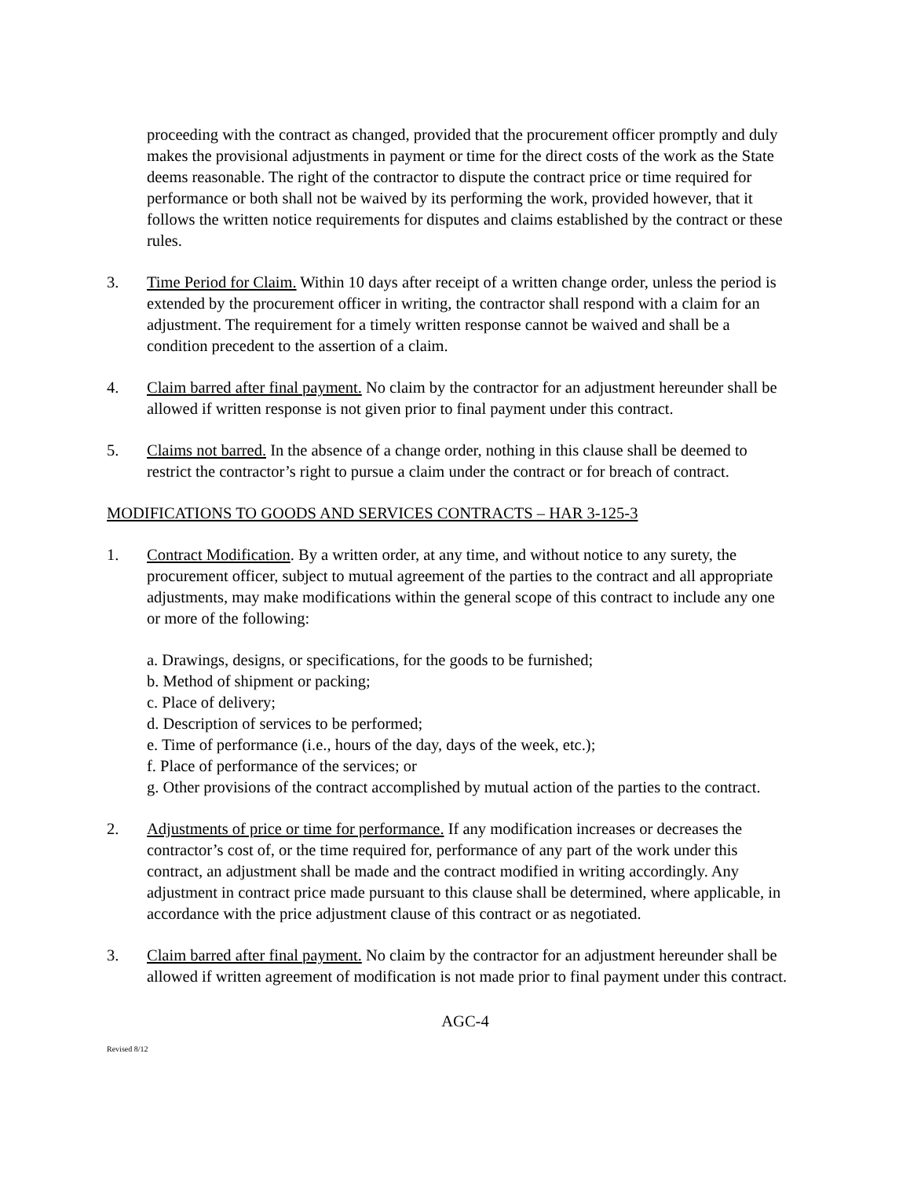proceeding with the contract as changed, provided that the procurement officer promptly and duly makes the provisional adjustments in payment or time for the direct costs of the work as the State deems reasonable. The right of the contractor to dispute the contract price or time required for performance or both shall not be waived by its performing the work, provided however, that it follows the written notice requirements for disputes and claims established by the contract or these rules.
3. Time Period for Claim. Within 10 days after receipt of a written change order, unless the period is extended by the procurement officer in writing, the contractor shall respond with a claim for an adjustment. The requirement for a timely written response cannot be waived and shall be a condition precedent to the assertion of a claim.
4. Claim barred after final payment. No claim by the contractor for an adjustment hereunder shall be allowed if written response is not given prior to final payment under this contract.
5. Claims not barred. In the absence of a change order, nothing in this clause shall be deemed to restrict the contractor’s right to pursue a claim under the contract or for breach of contract.
MODIFICATIONS TO GOODS AND SERVICES CONTRACTS – HAR 3-125-3
1. Contract Modification. By a written order, at any time, and without notice to any surety, the procurement officer, subject to mutual agreement of the parties to the contract and all appropriate adjustments, may make modifications within the general scope of this contract to include any one or more of the following:
a. Drawings, designs, or specifications, for the goods to be furnished;
b. Method of shipment or packing;
c. Place of delivery;
d. Description of services to be performed;
e. Time of performance (i.e., hours of the day, days of the week, etc.);
f. Place of performance of the services; or
g. Other provisions of the contract accomplished by mutual action of the parties to the contract.
2. Adjustments of price or time for performance. If any modification increases or decreases the contractor’s cost of, or the time required for, performance of any part of the work under this contract, an adjustment shall be made and the contract modified in writing accordingly. Any adjustment in contract price made pursuant to this clause shall be determined, where applicable, in accordance with the price adjustment clause of this contract or as negotiated.
3. Claim barred after final payment. No claim by the contractor for an adjustment hereunder shall be allowed if written agreement of modification is not made prior to final payment under this contract.
AGC-4
Revised 8/12